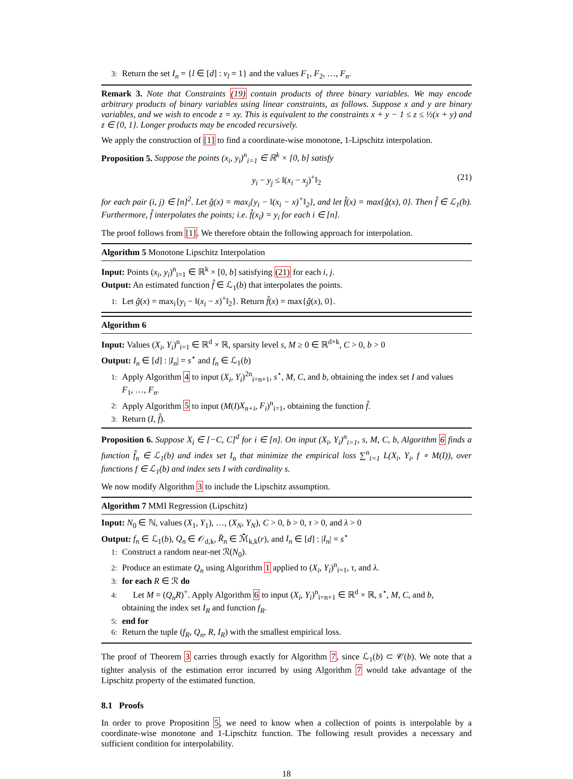3: Return the set I<sub>n</sub> = {l ∈ [d] : v<sub>l</sub> = 1} and the values F<sub>1</sub>, F<sub>2</sub>, …, F<sub>n</sub>.
Remark 3. Note that Constraints (19) contain products of three binary variables. We may encode arbitrary products of binary variables using linear constraints, as follows. Suppose x and y are binary variables, and we wish to encode z = xy. This is equivalent to the constraints x + y − 1 ≤ z ≤ ½(x + y) and z ∈ {0, 1}. Longer products may be encoded recursively.
We apply the construction of [1] to find a coordinate-wise monotone, 1-Lipschitz interpolation.
Proposition 5. Suppose the points (x<sub>i</sub>, y<sub>i</sub>)<sup>n</sup><sub>i=1</sub> ∈ ℝ<sup>k</sup> × [0, b] satisfy
y<sub>i</sub> − y<sub>j</sub> ≤ ‖(x<sub>i</sub> − x<sub>j</sub>)<sup>+</sup>‖<sub>2</sub> (21)
for each pair (i, j) ∈ [n]<sup>2</sup>. Let ĝ(x) = max<sub>i</sub>{y<sub>i</sub> − ‖(x<sub>i</sub> − x)<sup>+</sup>‖<sub>2</sub>}, and let f̂(x) = max{ĝ(x), 0}. Then f̂ ∈ ℒ<sub>1</sub>(b). Furthermore, f̂ interpolates the points; i.e. f̂(x<sub>i</sub>) = y<sub>i</sub> for each i ∈ [n].
The proof follows from [1]. We therefore obtain the following approach for interpolation.
Algorithm 5 Monotone Lipschitz Interpolation
Input: Points (x<sub>i</sub>, y<sub>i</sub>)<sup>n</sup><sub>i=1</sub> ∈ ℝ<sup>k</sup> × [0, b] satisfying (21) for each i, j.
Output: An estimated function f̂ ∈ ℒ<sub>1</sub>(b) that interpolates the points.
1: Let ĝ(x) = max<sub>i</sub>{y<sub>i</sub> − ‖(x<sub>i</sub> − x)<sup>+</sup>‖<sub>2</sub>}. Return f̂(x) = max{ĝ(x), 0}.
Algorithm 6
Input: Values (X<sub>i</sub>, Y<sub>i</sub>)<sup>n</sup><sub>i=1</sub> ∈ ℝ<sup>d</sup> × ℝ, sparsity level s, M ≥ 0 ∈ ℝ<sup>d×k</sup>, C > 0, b > 0
Output: I<sub>n</sub> ∈ [d] : |I<sub>n</sub>| = s<sup>⋆</sup> and f<sub>n</sub> ∈ ℒ<sub>1</sub>(b)
1: Apply Algorithm 4 to input (X<sub>i</sub>, Y<sub>i</sub>)<sup>2n</sup><sub>i=n+1</sub>, s<sup>⋆</sup>, M, C, and b, obtaining the index set I and values
F<sub>1</sub>, …, F<sub>n</sub>.
2: Apply Algorithm 5 to input (M(I)X<sub>n+i</sub>, F<sub>i</sub>)<sup>n</sup><sub>i=1</sub>, obtaining the function f̂.
3: Return (I, f̂).
Proposition 6. Suppose X<sub>i</sub> ∈ [−C, C]<sup>d</sup> for i ∈ [n]. On input (X<sub>i</sub>, Y<sub>i</sub>)<sup>n</sup><sub>i=1</sub>, s, M, C, b, Algorithm 6 finds a function f̂<sub>n</sub> ∈ ℒ<sub>1</sub>(b) and index set I<sub>n</sub> that minimize the empirical loss ∑<sup>n</sup><sub>i=1</sub> L(X<sub>i</sub>, Y<sub>i</sub>, f ∘ M(I)), over functions f ∈ ℒ<sub>1</sub>(b) and index sets I with cardinality s.
We now modify Algorithm 3 to include the Lipschitz assumption.
Algorithm 7 MMI Regression (Lipschitz)
Input: N<sub>0</sub> ∈ ℕ, values (X<sub>1</sub>, Y<sub>1</sub>), …, (X<sub>N</sub>, Y<sub>N</sub>), C > 0, b > 0, τ > 0, and λ > 0
Output: f<sub>n</sub> ∈ ℒ<sub>1</sub>(b), Q<sub>n</sub> ∈ 𝒪<sub>d,k</sub>, R̄<sub>n</sub> ∈ ℳ̄<sub>k,k</sub>(r), and I<sub>n</sub> ∈ [d] : |I<sub>n</sub>| = s<sup>⋆</sup>
1: Construct a random near-net ℛ(N<sub>0</sub>).
2: Produce an estimate Q<sub>n</sub> using Algorithm 1 applied to (X<sub>i</sub>, Y<sub>i</sub>)<sup>n</sup><sub>i=1</sub>, τ, and λ.
3: for each R ∈ ℛ do
4: Let M = (Q<sub>n</sub>R)<sup>+</sup>. Apply Algorithm 6 to input (X<sub>i</sub>, Y<sub>i</sub>)<sup>n</sup><sub>i=n+1</sub> ∈ ℝ<sup>d</sup> × ℝ, s<sup>⋆</sup>, M, C, and b,
obtaining the index set I<sub>R</sub> and function f<sub>R</sub>.
5: end for
6: Return the tuple (f<sub>R</sub>, Q<sub>n</sub>, R, I<sub>R</sub>) with the smallest empirical loss.
The proof of Theorem 3 carries through exactly for Algorithm 7, since ℒ<sub>1</sub>(b) ⊂ 𝒞(b). We note that a tighter analysis of the estimation error incurred by using Algorithm 7 would take advantage of the Lipschitz property of the estimated function.
8.1 Proofs
In order to prove Proposition 5, we need to know when a collection of points is interpolable by a coordinate-wise monotone and 1-Lipschitz function. The following result provides a necessary and sufficient condition for interpolability.
18